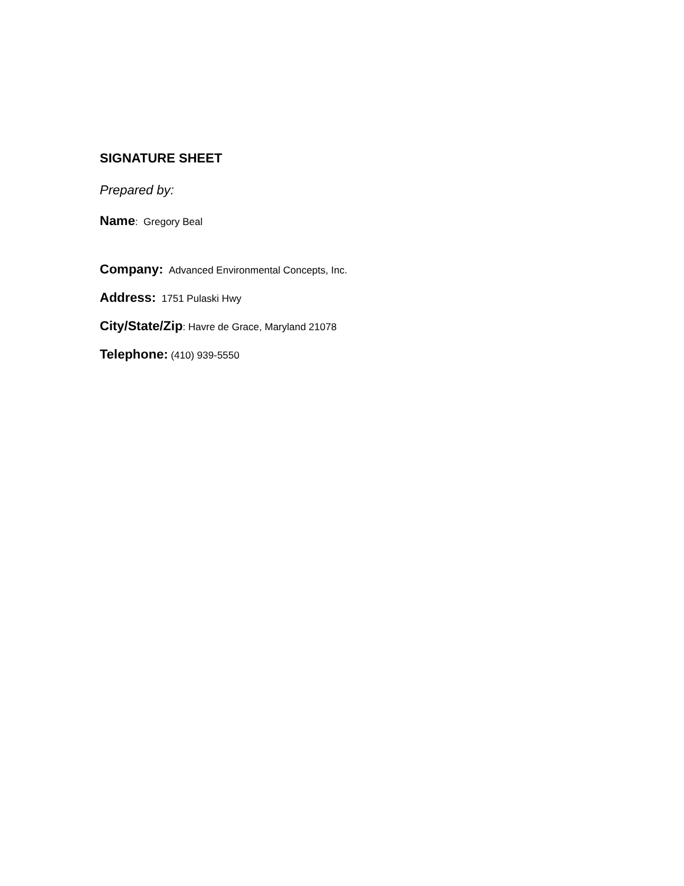SIGNATURE SHEET
Prepared by:
Name: Gregory Beal
Company: Advanced Environmental Concepts, Inc.
Address: 1751 Pulaski Hwy
City/State/Zip: Havre de Grace, Maryland 21078
Telephone: (410) 939-5550